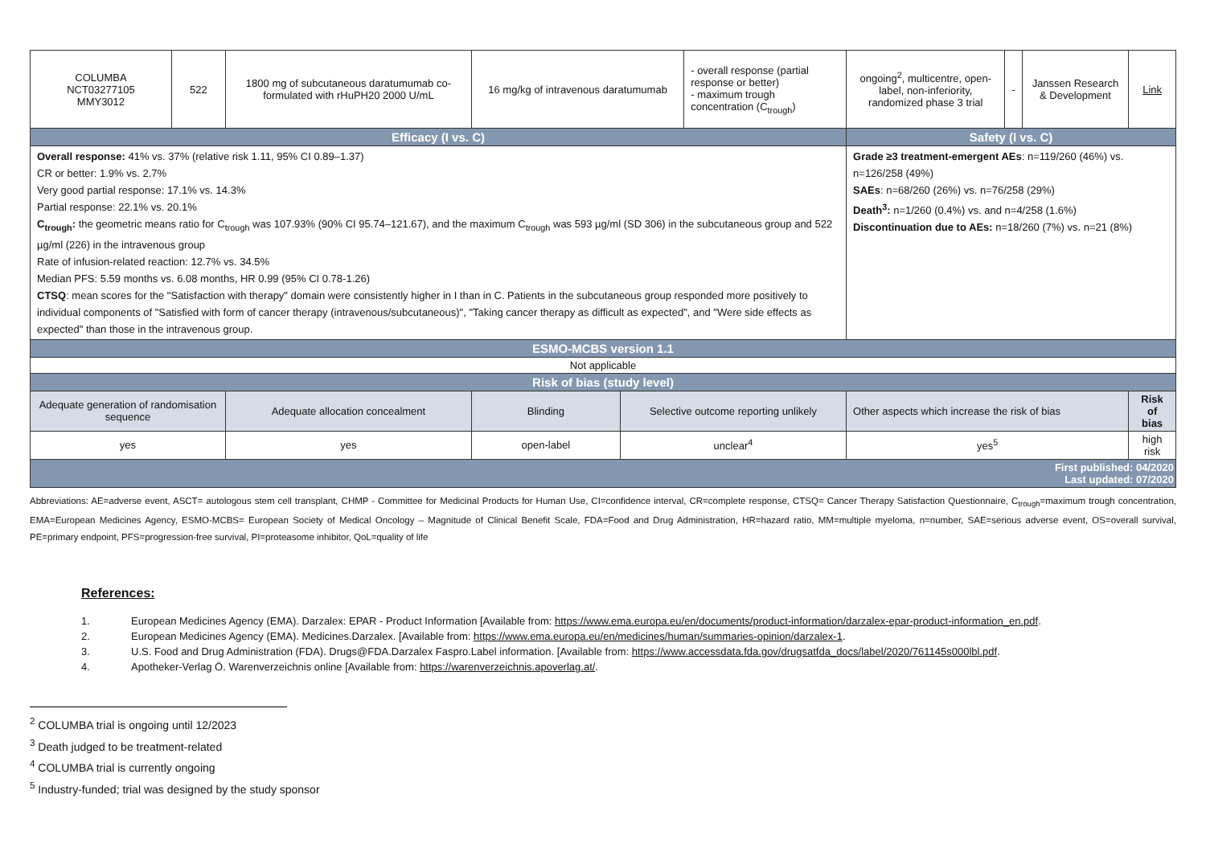| COLUMBA NCT03277105 MMY3012 | 522 | 1800 mg of subcutaneous daratumumab co-formulated with rHuPH20 2000 U/mL | 16 mg/kg of intravenous daratumumab | | - overall response (partial response or better) - maximum trough concentration (C<sub>trough</sub>) | | ongoing<sup>2</sup>, multicentre, open-label, non-inferiority, randomized phase 3 trial | - | Janssen Research & Development | Link |
| Efficacy (I vs. C) | | | | | | Safety (I vs. C) | | | | |
| Overall response: 41% vs. 37% (relative risk 1.11, 95% CI 0.89–1.37) CR or better: 1.9% vs. 2.7% Very good partial response: 17.1% vs. 14.3% Partial response: 22.1% vs. 20.1% C<sub>trough</sub>: the geometric means ratio for C<sub>trough</sub> was 107.93% (90% CI 95.74–121.67), and the maximum C<sub>trough</sub> was 593 µg/ml (SD 306) in the subcutaneous group and 522 µg/ml (226) in the intravenous group Rate of infusion-related reaction: 12.7% vs. 34.5% Median PFS: 5.59 months vs. 6.08 months, HR 0.99 (95% CI 0.78-1.26) CTSQ : mean scores for the "Satisfaction with therapy" domain were consistently higher in I than in C. Patients in the subcutaneous group responded more positively to individual components of "Satisfied with form of cancer therapy (intravenous/subcutaneous)", "Taking cancer therapy as difficult as expected", and "Were side effects as expected" than those in the intravenous group. | | | | | | Grade ≥3 treatment-emergent AEs : n=119/260 (46%) vs. n=126/258 (49%) SAEs : n=68/260 (26%) vs. n=76/258 (29%) Death<sup>3</sup>: n=1/260 (0.4%) vs. and n=4/258 (1.6%) Discontinuation due to AEs: n=18/260 (7%) vs. n=21 (8%) | | | | |
| ESMO-MCBS version 1.1 | | | | | | | | | | |
| Not applicable | | | | | | | | | | |
| Risk of bias (study level) | | | | | | | | | | |
| Adequate generation of randomisation sequence | | Adequate allocation concealment | Blinding | Selective outcome reporting unlikely | | Other aspects which increase the risk of bias | | | | Risk of bias |
| yes | | yes | open-label | unclear<sup>4</sup> | | yes<sup>5</sup> | | | | high risk |
| First published: 04/2020 Last updated: 07/2020 | | | | | | | | | | |
Abbreviations: AE=adverse event, ASCT= autologous stem cell transplant, CHMP - Committee for Medicinal Products for Human Use, CI=confidence interval, CR=complete response, CTSQ= Cancer Therapy Satisfaction Questionnaire, C<sub>trough</sub>=maximum trough concentration, EMA=European Medicines Agency, ESMO-MCBS= European Society of Medical Oncology – Magnitude of Clinical Benefit Scale, FDA=Food and Drug Administration, HR=hazard ratio, MM=multiple myeloma, n=number, SAE=serious adverse event, OS=overall survival, PE=primary endpoint, PFS=progression-free survival, PI=proteasome inhibitor, QoL=quality of life
References:
1. European Medicines Agency (EMA). Darzalex: EPAR - Product Information [Available from: https://www.ema.europa.eu/en/documents/product-information/darzalex-epar-product-information_en.pdf.
2. European Medicines Agency (EMA). Medicines.Darzalex. [Available from: https://www.ema.europa.eu/en/medicines/human/summaries-opinion/darzalex-1.
3. U.S. Food and Drug Administration (FDA). Drugs@FDA.Darzalex Faspro.Label information. [Available from: https://www.accessdata.fda.gov/drugsatfda_docs/label/2020/761145s000lbl.pdf.
4. Apotheker-Verlag Ö. Warenverzeichnis online [Available from: https://warenverzeichnis.apoverlag.at/.
<sup>2</sup> COLUMBA trial is ongoing until 12/2023
<sup>3</sup> Death judged to be treatment-related
<sup>4</sup> COLUMBA trial is currently ongoing
<sup>5</sup> Industry-funded; trial was designed by the study sponsor